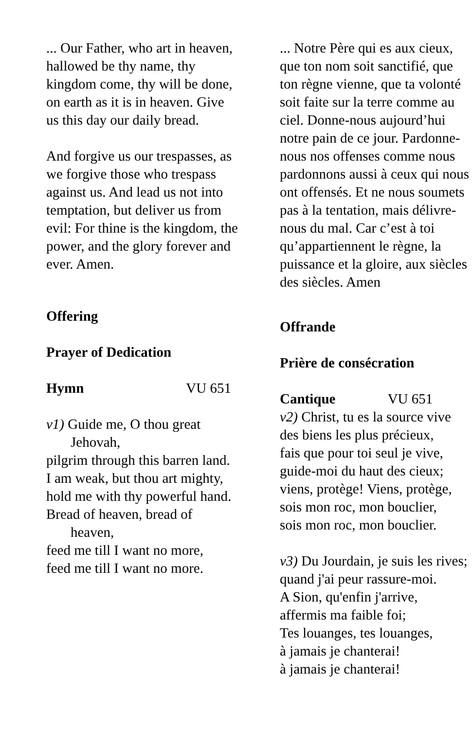... Our Father, who art in heaven, hallowed be thy name, thy kingdom come, thy will be done, on earth as it is in heaven. Give us this day our daily bread.
And forgive us our trespasses, as we forgive those who trespass against us. And lead us not into temptation, but deliver us from evil: For thine is the kingdom, the power, and the glory forever and ever. Amen.
Offering
Prayer of Dedication
Hymn VU 651
v1) Guide me, O thou great Jehovah,
pilgrim through this barren land.
I am weak, but thou art mighty,
hold me with thy powerful hand.
Bread of heaven, bread of heaven,
feed me till I want no more,
feed me till I want no more.
... Notre Père qui es aux cieux, que ton nom soit sanctifié, que ton règne vienne, que ta volonté soit faite sur la terre comme au ciel. Donne-nous aujourd’hui notre pain de ce jour. Pardonne-nous nos offenses comme nous pardonnons aussi à ceux qui nous ont offensés. Et ne nous soumets pas à la tentation, mais délivre-nous du mal. Car c’est à toi qu’appartiennent le règne, la puissance et la gloire, aux siècles des siècles. Amen
Offrande
Prière de consécration
Cantique VU 651
v2) Christ, tu es la source vive
des biens les plus précieux,
fais que pour toi seul je vive,
guide-moi du haut des cieux;
viens, protège! Viens, protège,
sois mon roc, mon bouclier,
sois mon roc, mon bouclier.
v3) Du Jourdain, je suis les rives;
quand j'ai peur rassure-moi.
A Sion, qu'enfin j'arrive,
affermis ma faible foi;
Tes louanges, tes louanges,
à jamais je chanterai!
à jamais je chanterai!